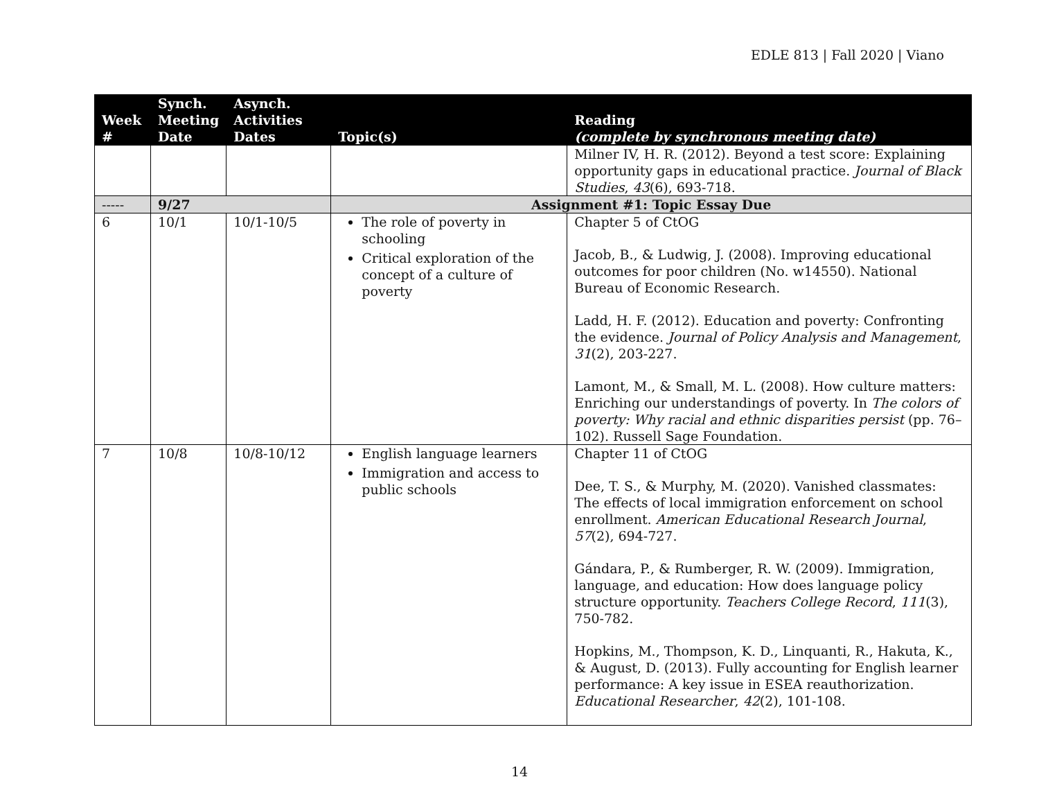EDLE 813 | Fall 2020 | Viano
| Week # | Synch. Meeting Date | Asynch. Activities Dates | Topic(s) | Reading (complete by synchronous meeting date) |
| --- | --- | --- | --- | --- |
| | | | | Milner IV, H. R. (2012). Beyond a test score: Explaining opportunity gaps in educational practice. Journal of Black Studies , 43 (6), 693-718. |
| ----- | 9/27 | | Assignment #1: Topic Essay Due | |
| 6 | 10/1 | 10/1-10/5 | The role of poverty in schooling Critical exploration of the concept of a culture of poverty | Chapter 5 of CtOG Jacob, B., & Ludwig, J. (2008). Improving educational outcomes for poor children (No. w14550). National Bureau of Economic Research. Ladd, H. F. (2012). Education and poverty: Confronting the evidence. Journal of Policy Analysis and Management , 31 (2), 203-227. Lamont, M., & Small, M. L. (2008). How culture matters: Enriching our understandings of poverty. In The colors of poverty: Why racial and ethnic disparities persist (pp. 76–102). Russell Sage Foundation. |
| 7 | 10/8 | 10/8-10/12 | English language learners Immigration and access to public schools | Chapter 11 of CtOG Dee, T. S., & Murphy, M. (2020). Vanished classmates: The effects of local immigration enforcement on school enrollment. American Educational Research Journal , 57 (2), 694-727. Gándara, P., & Rumberger, R. W. (2009). Immigration, language, and education: How does language policy structure opportunity. Teachers College Record , 111 (3), 750-782. Hopkins, M., Thompson, K. D., Linquanti, R., Hakuta, K., & August, D. (2013). Fully accounting for English learner performance: A key issue in ESEA reauthorization. Educational Researcher , 42 (2), 101-108. |
14